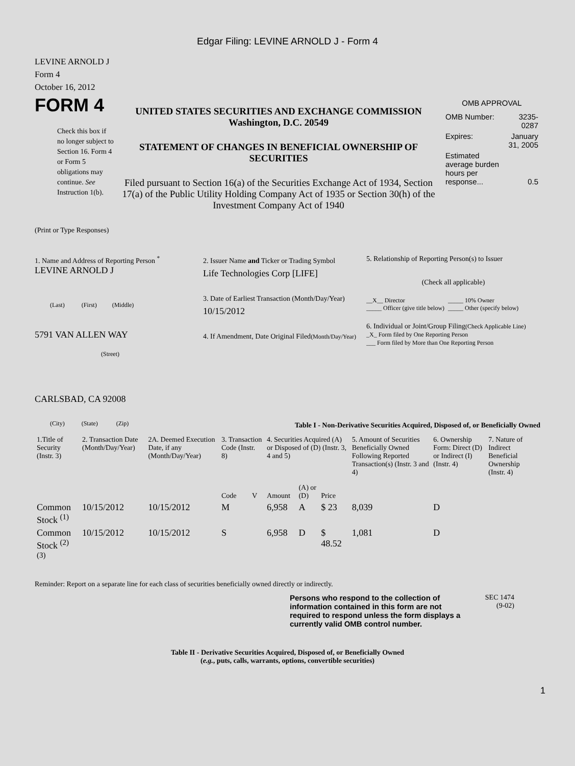Edgar Filing: LEVINE ARNOLD J - Form 4
LEVINE ARNOLD J
Form 4
October 16, 2012
FORM 4
Check this box if no longer subject to Section 16. Form 4 or Form 5 obligations may continue. See Instruction 1(b).
UNITED STATES SECURITIES AND EXCHANGE COMMISSION
Washington, D.C. 20549
STATEMENT OF CHANGES IN BENEFICIAL OWNERSHIP OF SECURITIES
Filed pursuant to Section 16(a) of the Securities Exchange Act of 1934, Section 17(a) of the Public Utility Holding Company Act of 1935 or Section 30(h) of the Investment Company Act of 1940
OMB APPROVAL
| OMB Number: | 3235-0287 |
| Expires: | January 31, 2005 |
| Estimated average burden hours per response... | 0.5 |
(Print or Type Responses)
1. Name and Address of Reporting Person <sup>*</sup>
LEVINE ARNOLD J
(Last) (First) (Middle)
5791 VAN ALLEN WAY
(Street)
CARLSBAD, CA 92008
(City) (State) (Zip)
2. Issuer Name and Ticker or Trading Symbol
Life Technologies Corp [LIFE]
3. Date of Earliest Transaction (Month/Day/Year)
10/15/2012
4. If Amendment, Date Original Filed(Month/Day/Year)
5. Relationship of Reporting Person(s) to Issuer
(Check all applicable)
__X__ Director
_____ Officer (give title below)
_____ 10% Owner
_____ Other (specify below)
6. Individual or Joint/Group Filing(Check Applicable Line)
_X_ Form filed by One Reporting Person
___ Form filed by More than One Reporting Person
Table I - Non-Derivative Securities Acquired, Disposed of, or Beneficially Owned
| 1.Title of Security (Instr. 3) | 2. Transaction Date (Month/Day/Year) | 2A. Deemed Execution Date, if any (Month/Day/Year) | 3. Transaction Code (Instr. 8) | | 4. Securities Acquired (A) or Disposed of (D) (Instr. 3, 4 and 5) | | | 5. Amount of Securities Beneficially Owned Following Reported Transaction(s) (Instr. 3 and 4) | 6. Ownership Form: Direct (D) or Indirect (I) (Instr. 4) | 7. Nature of Indirect Beneficial Ownership (Instr. 4) |
| --- | --- | --- | --- | --- | --- | --- | --- | --- | --- | --- |
| | | | Code | V | Amount | (A) or (D) | Price | | | |
| Common Stock <sup>(1)</sup> | 10/15/2012 | 10/15/2012 | M | | 6,958 | A | $ 23 | 8,039 | D | |
| Common Stock <sup>(2)</sup> <sup>(3)</sup> | 10/15/2012 | 10/15/2012 | S | | 6,958 | D | $ 48.52 | 1,081 | D | |
Reminder: Report on a separate line for each class of securities beneficially owned directly or indirectly.
Persons who respond to the collection of information contained in this form are not required to respond unless the form displays a currently valid OMB control number.
SEC 1474
(9-02)
Table II - Derivative Securities Acquired, Disposed of, or Beneficially Owned
(e.g., puts, calls, warrants, options, convertible securities)
1